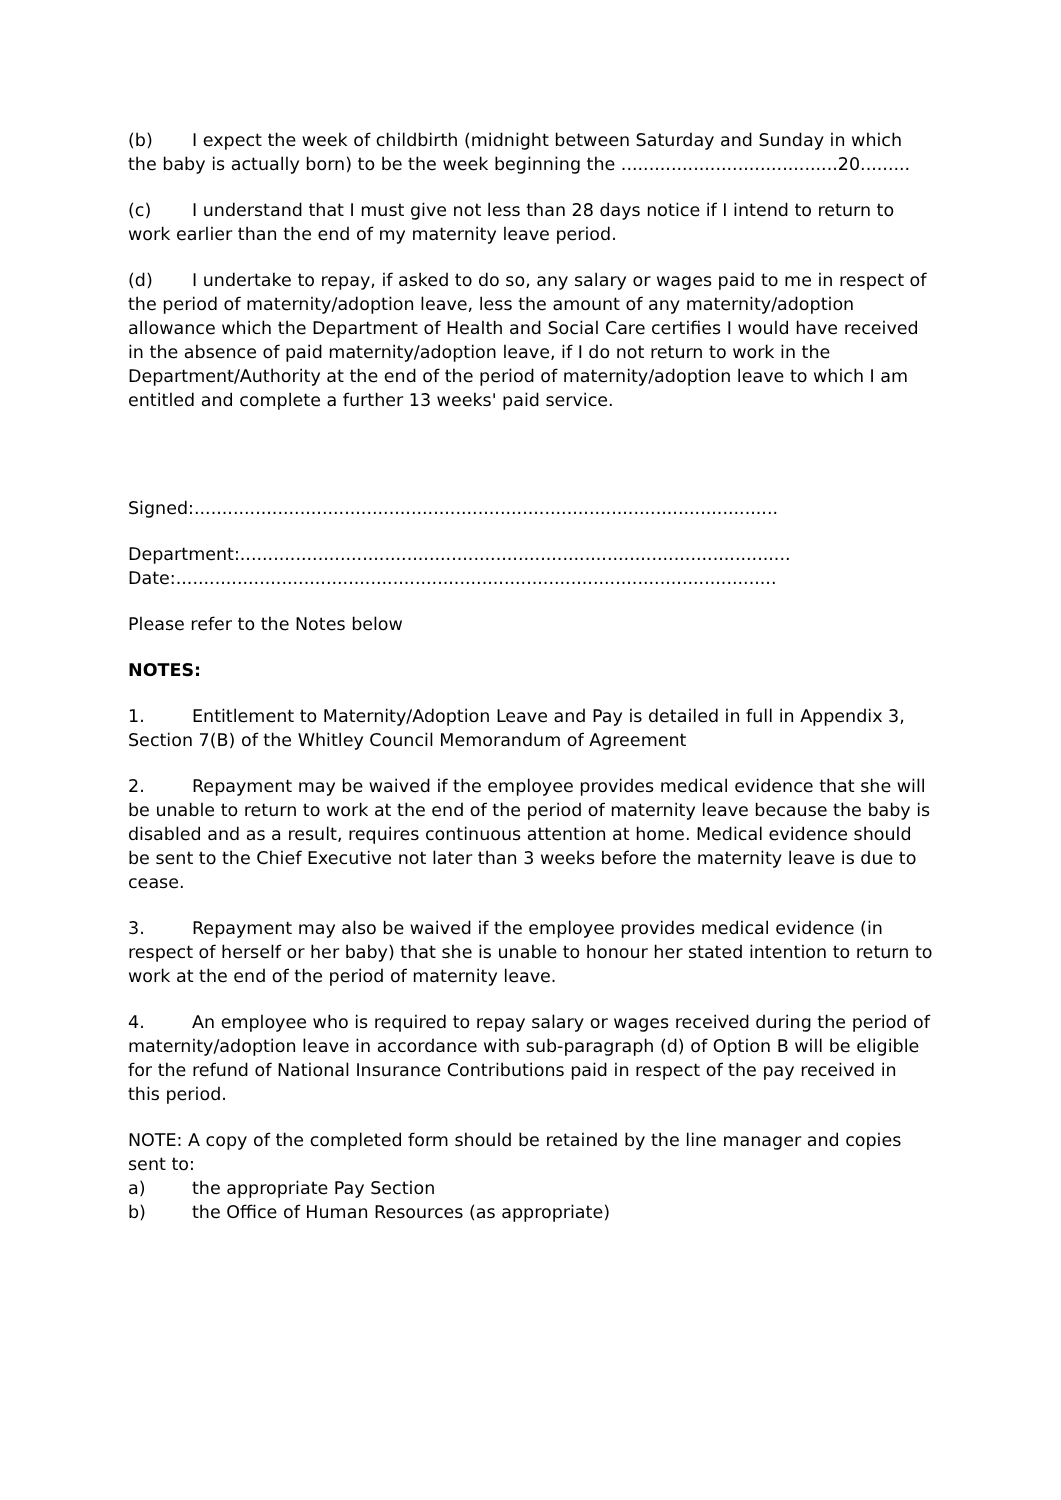(b) I expect the week of childbirth (midnight between Saturday and Sunday in which the baby is actually born) to be the week beginning the .......................................20.........
(c) I understand that I must give not less than 28 days notice if I intend to return to work earlier than the end of my maternity leave period.
(d) I undertake to repay, if asked to do so, any salary or wages paid to me in respect of the period of maternity/adoption leave, less the amount of any maternity/adoption allowance which the Department of Health and Social Care certifies I would have received in the absence of paid maternity/adoption leave, if I do not return to work in the Department/Authority at the end of the period of maternity/adoption leave to which I am entitled and complete a further 13 weeks' paid service.
Signed:.........................................................................................................
Department:...................................................................................................
Date:............................................................................................................
Please refer to the Notes below
NOTES:
1. Entitlement to Maternity/Adoption Leave and Pay is detailed in full in Appendix 3, Section 7(B) of the Whitley Council Memorandum of Agreement
2. Repayment may be waived if the employee provides medical evidence that she will be unable to return to work at the end of the period of maternity leave because the baby is disabled and as a result, requires continuous attention at home. Medical evidence should be sent to the Chief Executive not later than 3 weeks before the maternity leave is due to cease.
3. Repayment may also be waived if the employee provides medical evidence (in respect of herself or her baby) that she is unable to honour her stated intention to return to work at the end of the period of maternity leave.
4. An employee who is required to repay salary or wages received during the period of maternity/adoption leave in accordance with sub-paragraph (d) of Option B will be eligible for the refund of National Insurance Contributions paid in respect of the pay received in this period.
NOTE: A copy of the completed form should be retained by the line manager and copies sent to:
a) the appropriate Pay Section
b) the Office of Human Resources (as appropriate)